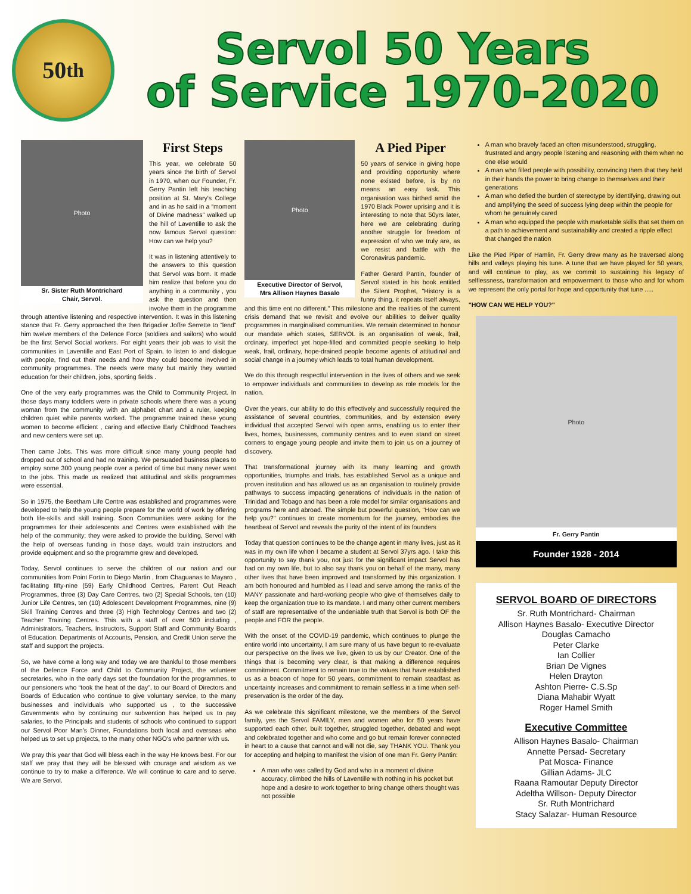50<sup>th</sup>
Servol 50 Years
of Service 1970-2020
Photo
Sr. Sister Ruth Montrichard
Chair, Servol.
First Steps
This year, we celebrate 50 years since the birth of Servol in 1970, when our Founder, Fr. Gerry Pantin left his teaching position at St. Mary's College and in as he said in a “moment of Divine madness” walked up the hill of Laventille to ask the now famous Servol question: How can we help you?
It was in listening attentively to the answers to this question that Servol was born. It made him realize that before you do anything in a community , you ask the question and then involve them in the programme through attentive listening and respective intervention. It was in this listening stance that Fr. Gerry approached the then Brigadier Joffre Serrette to “lend” him twelve members of the Defence Force (soldiers and sailors) who would be the first Servol Social workers. For eight years their job was to visit the communities in Laventille and East Port of Spain, to listen to and dialogue with people, find out their needs and how they could become involved in community programmes. The needs were many but mainly they wanted education for their children, jobs, sporting fields .
One of the very early programmes was the Child to Community Project. In those days many toddlers were in private schools where there was a young woman from the community with an alphabet chart and a ruler, keeping children quiet while parents worked. The programme trained these young women to become efficient , caring and effective Early Childhood Teachers and new centers were set up.
Then came Jobs. This was more difficult since many young people had dropped out of school and had no training. We persuaded business places to employ some 300 young people over a period of time but many never went to the jobs. This made us realized that attitudinal and skills programmes were essential.
So in 1975, the Beetham Life Centre was established and programmes were developed to help the young people prepare for the world of work by offering both life-skills and skill training. Soon Communities were asking for the programmes for their adolescents and Centres were established with the help of the community; they were asked to provide the building, Servol with the help of overseas funding in those days, would train instructors and provide equipment and so the programme grew and developed.
Today, Servol continues to serve the children of our nation and our communities from Point Fortin to Diego Martin , from Chaguanas to Mayaro , facilitating fifty-nine (59) Early Childhood Centres, Parent Out Reach Programmes, three (3) Day Care Centres, two (2) Special Schools, ten (10) Junior Life Centres, ten (10) Adolescent Development Programmes, nine (9) Skill Training Centres and three (3) High Technology Centres and two (2) Teacher Training Centres. This with a staff of over 500 including , Administrators, Teachers, Instructors, Support Staff and Community Boards of Education. Departments of Accounts, Pension, and Credit Union serve the staff and support the projects.
So, we have come a long way and today we are thankful to those members of the Defence Force and Child to Community Project, the volunteer secretaries, who in the early days set the foundation for the programmes, to our pensioners who “took the heat of the day”, to our Board of Directors and Boards of Education who continue to give voluntary service, to the many businesses and individuals who supported us , to the successive Governments who by continuing our subvention has helped us to pay salaries, to the Principals and students of schools who continued to support our Servol Poor Man's Dinner, Foundations both local and overseas who helped us to set up projects, to the many other NGO's who partner with us.
We pray this year that God will bless each in the way He knows best. For our staff we pray that they will be blessed with courage and wisdom as we continue to try to make a difference. We will continue to care and to serve. We are Servol.
Photo
Executive Director of Servol,
Mrs Allison Haynes Basalo
A Pied Piper
50 years of service in giving hope and providing opportunity where none existed before, is by no means an easy task. This organisation was birthed amid the 1970 Black Power uprising and it is interesting to note that 50yrs later, here we are celebrating during another struggle for freedom of expression of who we truly are, as we resist and battle with the Coronavirus pandemic.
Father Gerard Pantin, founder of Servol stated in his book entitled the Silent Prophet, "History is a funny thing, it repeats itself always, and this time ent no different." This milestone and the realities of the current crisis demand that we revisit and evolve our abilities to deliver quality programmes in marginalised communities. We remain determined to honour our mandate which states, SERVOL is an organisation of weak, frail, ordinary, imperfect yet hope-filled and committed people seeking to help weak, frail, ordinary, hope-drained people become agents of attitudinal and social change in a journey which leads to total human development.
We do this through respectful intervention in the lives of others and we seek to empower individuals and communities to develop as role models for the nation.
Over the years, our ability to do this effectively and successfully required the assistance of several countries, communities, and by extension every individual that accepted Servol with open arms, enabling us to enter their lives, homes, businesses, community centres and to even stand on street corners to engage young people and invite them to join us on a journey of discovery.
That transformational journey with its many learning and growth opportunities, triumphs and trials, has established Servol as a unique and proven institution and has allowed us as an organisation to routinely provide pathways to success impacting generations of individuals in the nation of Trinidad and Tobago and has been a role model for similar organisations and programs here and abroad. The simple but powerful question, "How can we help you?" continues to create momentum for the journey, embodies the heartbeat of Servol and reveals the purity of the intent of its founders
Today that question continues to be the change agent in many lives, just as it was in my own life when I became a student at Servol 37yrs ago. I take this opportunity to say thank you, not just for the significant impact Servol has had on my own life, but to also say thank you on behalf of the many, many other lives that have been improved and transformed by this organization. I am both honoured and humbled as I lead and serve among the ranks of the MANY passionate and hard-working people who give of themselves daily to keep the organization true to its mandate. I and many other current members of staff are representative of the undeniable truth that Servol is both OF the people and FOR the people.
With the onset of the COVID-19 pandemic, which continues to plunge the entire world into uncertainty, I am sure many of us have begun to re-evaluate our perspective on the lives we live, given to us by our Creator. One of the things that is becoming very clear, is that making a difference requires commitment. Commitment to remain true to the values that have established us as a beacon of hope for 50 years, commitment to remain steadfast as uncertainty increases and commitment to remain selfless in a time when self-preservation is the order of the day.
As we celebrate this significant milestone, we the members of the Servol family, yes the Servol FAMILY, men and women who for 50 years have supported each other, built together, struggled together, debated and wept and celebrated together and who come and go but remain forever connected in heart to a cause that cannot and will not die, say THANK YOU. Thank you for accepting and helping to manifest the vision of one man Fr. Gerry Pantin:
A man who was called by God and who in a moment of divine accuracy, climbed the hills of Laventille with nothing in his pocket but hope and a desire to work together to bring change others thought was not possible
A man who bravely faced an often misunderstood, struggling, frustrated and angry people listening and reasoning with them when no one else would
A man who filled people with possibility, convincing them that they held in their hands the power to bring change to themselves and their generations
A man who defied the burden of stereotype by identifying, drawing out and amplifying the seed of success lying deep within the people for whom he genuinely cared
A man who equipped the people with marketable skills that set them on a path to achievement and sustainability and created a ripple effect that changed the nation
Like the Pied Piper of Hamlin, Fr. Gerry drew many as he traversed along hills and valleys playing his tune. A tune that we have played for 50 years, and will continue to play, as we commit to sustaining his legacy of selflessness, transformation and empowerment to those who and for whom we represent the only portal for hope and opportunity that tune .....
"HOW CAN WE HELP YOU?"
Photo
Fr. Gerry Pantin
Founder 1928 - 2014
SERVOL BOARD OF DIRECTORS
Sr. Ruth Montrichard- Chairman
Allison Haynes Basalo- Executive Director
Douglas Camacho
Peter Clarke
Ian Collier
Brian De Vignes
Helen Drayton
Ashton Pierre- C.S.Sp
Diana Mahabir Wyatt
Roger Hamel Smith
Executive Committee
Allison Haynes Basalo- Chairman
Annette Persad- Secretary
Pat Mosca- Finance
Gillian Adams- JLC
Raana Ramoutar Deputy Director
Adeltha Willson- Deputy Director
Sr. Ruth Montrichard
Stacy Salazar- Human Resource